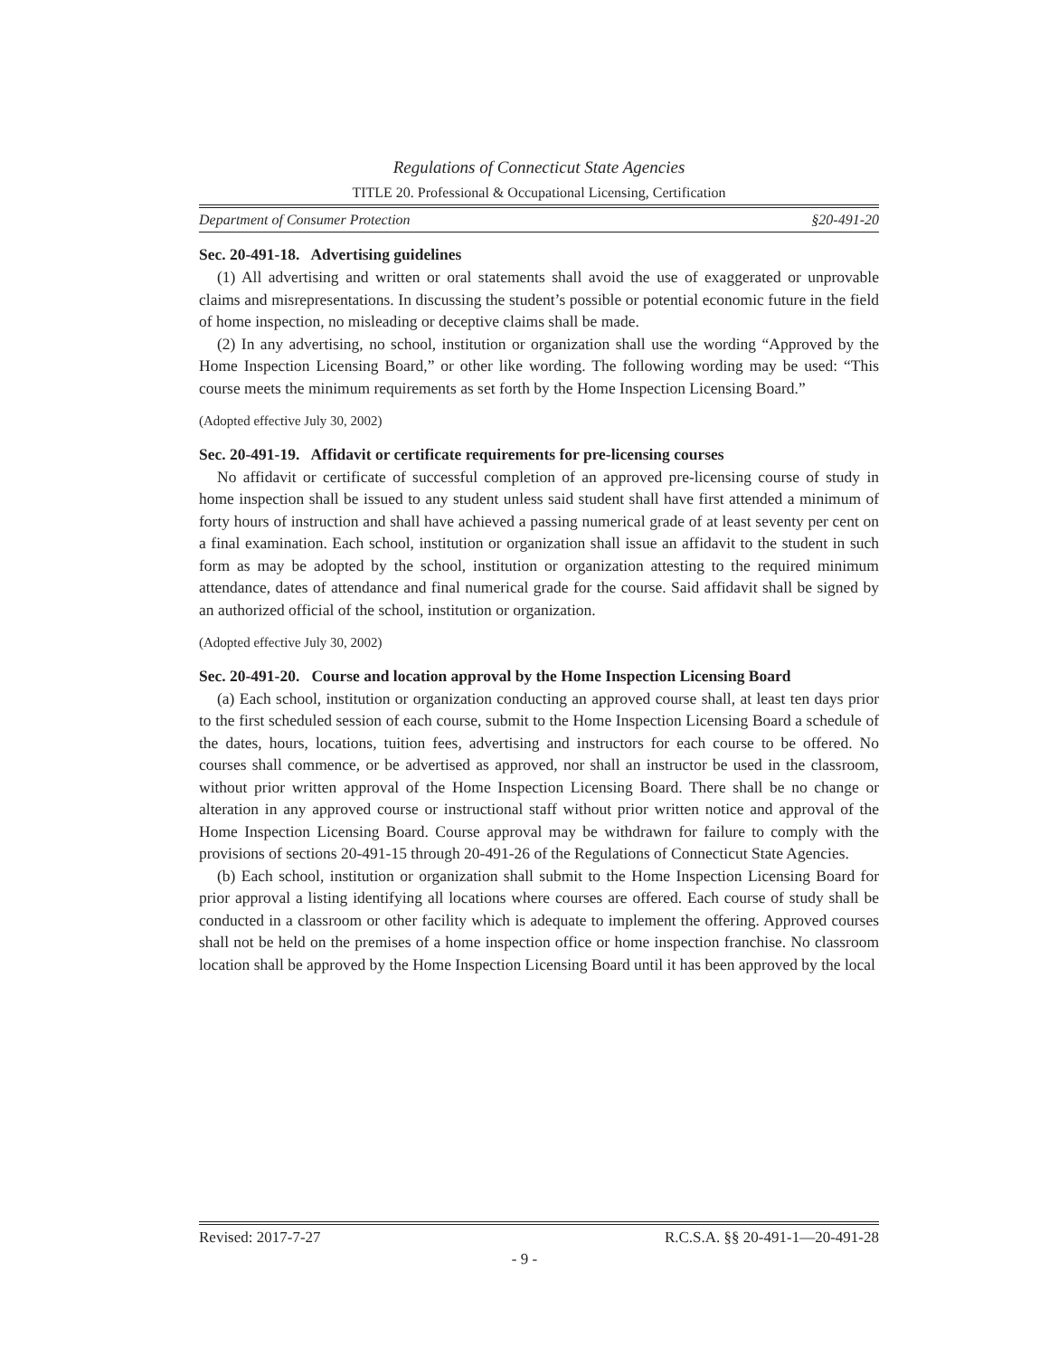Regulations of Connecticut State Agencies
TITLE 20. Professional & Occupational Licensing, Certification
Department of Consumer Protection §20-491-20
Sec. 20-491-18. Advertising guidelines
(1) All advertising and written or oral statements shall avoid the use of exaggerated or unprovable claims and misrepresentations. In discussing the student’s possible or potential economic future in the field of home inspection, no misleading or deceptive claims shall be made.
(2) In any advertising, no school, institution or organization shall use the wording “Approved by the Home Inspection Licensing Board,” or other like wording. The following wording may be used: “This course meets the minimum requirements as set forth by the Home Inspection Licensing Board.”
(Adopted effective July 30, 2002)
Sec. 20-491-19. Affidavit or certificate requirements for pre-licensing courses
No affidavit or certificate of successful completion of an approved pre-licensing course of study in home inspection shall be issued to any student unless said student shall have first attended a minimum of forty hours of instruction and shall have achieved a passing numerical grade of at least seventy per cent on a final examination. Each school, institution or organization shall issue an affidavit to the student in such form as may be adopted by the school, institution or organization attesting to the required minimum attendance, dates of attendance and final numerical grade for the course. Said affidavit shall be signed by an authorized official of the school, institution or organization.
(Adopted effective July 30, 2002)
Sec. 20-491-20. Course and location approval by the Home Inspection Licensing Board
(a) Each school, institution or organization conducting an approved course shall, at least ten days prior to the first scheduled session of each course, submit to the Home Inspection Licensing Board a schedule of the dates, hours, locations, tuition fees, advertising and instructors for each course to be offered. No courses shall commence, or be advertised as approved, nor shall an instructor be used in the classroom, without prior written approval of the Home Inspection Licensing Board. There shall be no change or alteration in any approved course or instructional staff without prior written notice and approval of the Home Inspection Licensing Board. Course approval may be withdrawn for failure to comply with the provisions of sections 20-491-15 through 20-491-26 of the Regulations of Connecticut State Agencies.
(b) Each school, institution or organization shall submit to the Home Inspection Licensing Board for prior approval a listing identifying all locations where courses are offered. Each course of study shall be conducted in a classroom or other facility which is adequate to implement the offering. Approved courses shall not be held on the premises of a home inspection office or home inspection franchise. No classroom location shall be approved by the Home Inspection Licensing Board until it has been approved by the local
Revised: 2017-7-27 R.C.S.A. §§ 20-491-1—20-491-28
- 9 -